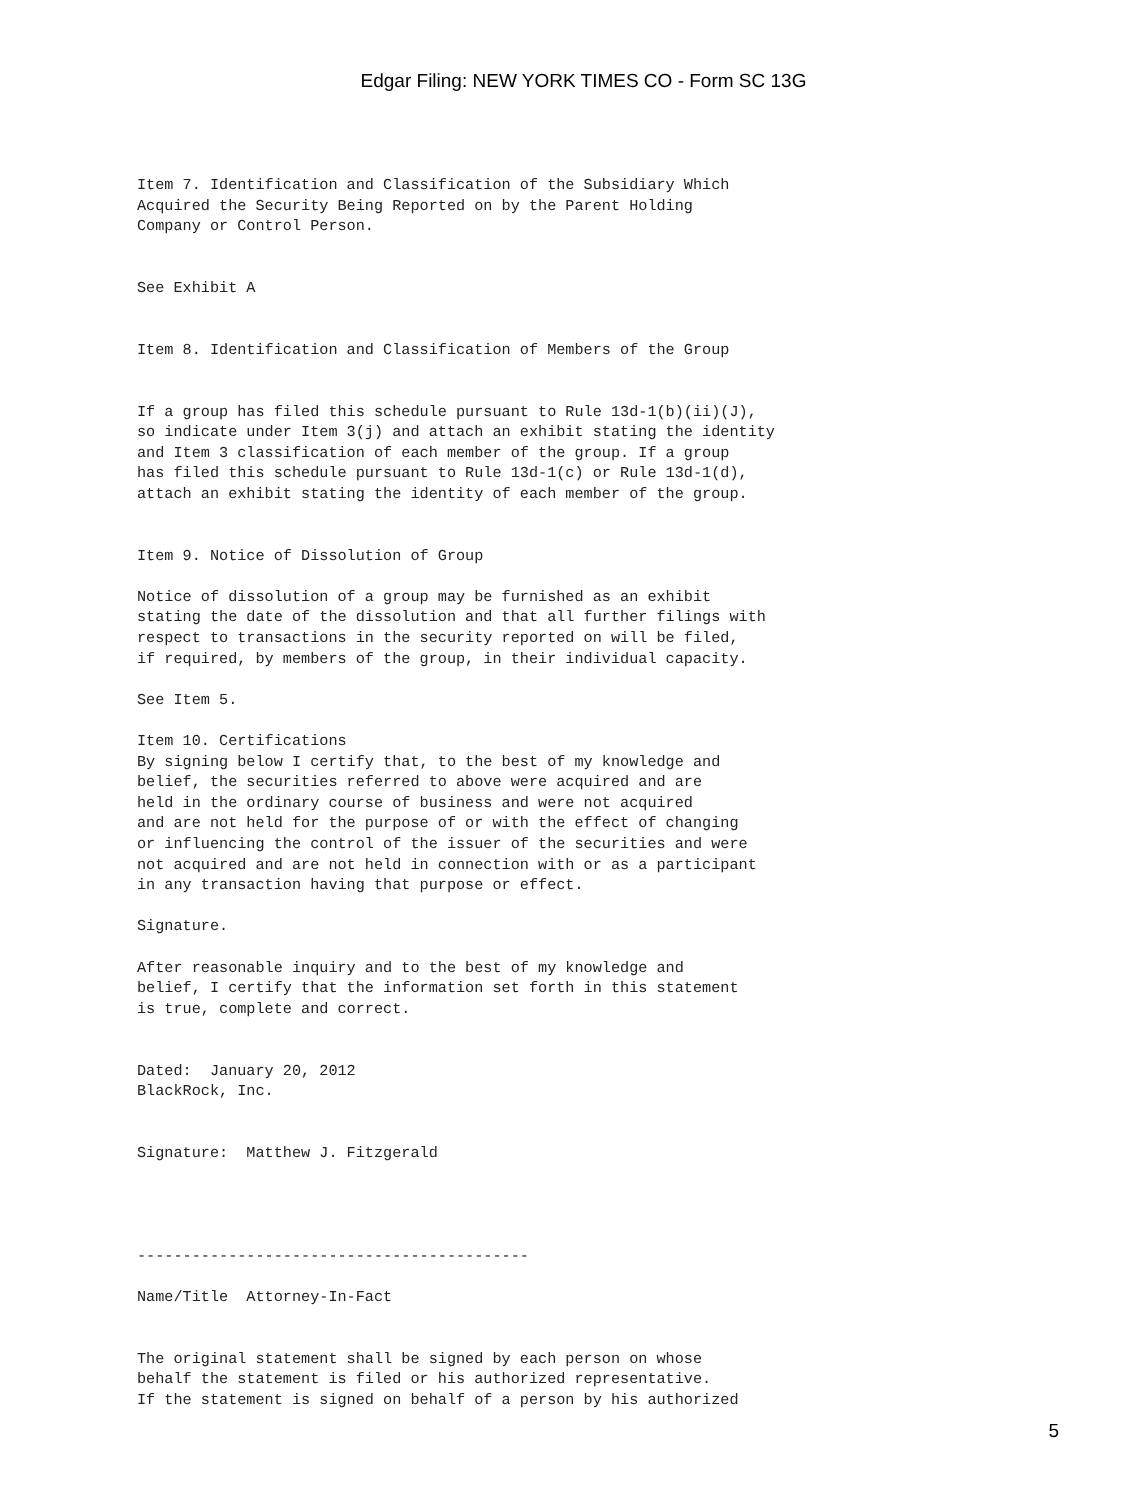Edgar Filing: NEW YORK TIMES CO - Form SC 13G
Item 7. Identification and Classification of the Subsidiary Which
Acquired the Security Being Reported on by the Parent Holding
Company or Control Person.


See Exhibit A


Item 8. Identification and Classification of Members of the Group


If a group has filed this schedule pursuant to Rule 13d-1(b)(ii)(J),
so indicate under Item 3(j) and attach an exhibit stating the identity
and Item 3 classification of each member of the group. If a group
has filed this schedule pursuant to Rule 13d-1(c) or Rule 13d-1(d),
attach an exhibit stating the identity of each member of the group.


Item 9. Notice of Dissolution of Group

Notice of dissolution of a group may be furnished as an exhibit
stating the date of the dissolution and that all further filings with
respect to transactions in the security reported on will be filed,
if required, by members of the group, in their individual capacity.

See Item 5.

Item 10. Certifications
By signing below I certify that, to the best of my knowledge and
belief, the securities referred to above were acquired and are
held in the ordinary course of business and were not acquired
and are not held for the purpose of or with the effect of changing
or influencing the control of the issuer of the securities and were
not acquired and are not held in connection with or as a participant
in any transaction having that purpose or effect.

Signature.

After reasonable inquiry and to the best of my knowledge and
belief, I certify that the information set forth in this statement
is true, complete and correct.


Dated:  January 20, 2012
BlackRock, Inc.


Signature:  Matthew J. Fitzgerald




-------------------------------------------

Name/Title  Attorney-In-Fact


The original statement shall be signed by each person on whose
behalf the statement is filed or his authorized representative.
If the statement is signed on behalf of a person by his authorized
5